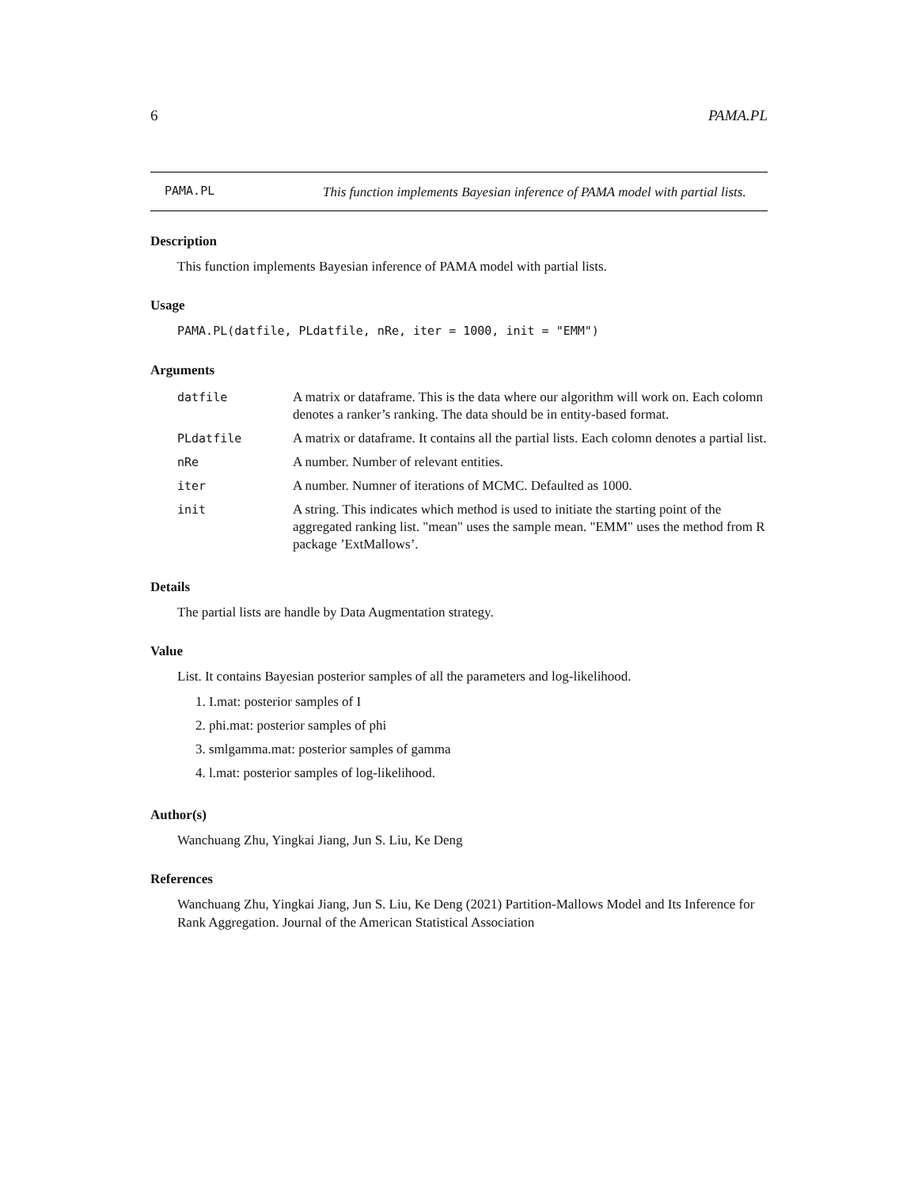6 PAMA.PL
PAMA.PL
This function implements Bayesian inference of PAMA model with partial lists.
Description
This function implements Bayesian inference of PAMA model with partial lists.
Usage
PAMA.PL(datfile, PLdatfile, nRe, iter = 1000, init = "EMM")
Arguments
| datfile | A matrix or dataframe. This is the data where our algorithm will work on. Each colomn denotes a ranker’s ranking. The data should be in entity-based format. |
| PLdatfile | A matrix or dataframe. It contains all the partial lists. Each colomn denotes a partial list. |
| nRe | A number. Number of relevant entities. |
| iter | A number. Numner of iterations of MCMC. Defaulted as 1000. |
| init | A string. This indicates which method is used to initiate the starting point of the aggregated ranking list. "mean" uses the sample mean. "EMM" uses the method from R package ’ExtMallows’. |
Details
The partial lists are handle by Data Augmentation strategy.
Value
List. It contains Bayesian posterior samples of all the parameters and log-likelihood.
1. I.mat: posterior samples of I
2. phi.mat: posterior samples of phi
3. smlgamma.mat: posterior samples of gamma
4. l.mat: posterior samples of log-likelihood.
Author(s)
Wanchuang Zhu, Yingkai Jiang, Jun S. Liu, Ke Deng
References
Wanchuang Zhu, Yingkai Jiang, Jun S. Liu, Ke Deng (2021) Partition-Mallows Model and Its Inference for Rank Aggregation. Journal of the American Statistical Association